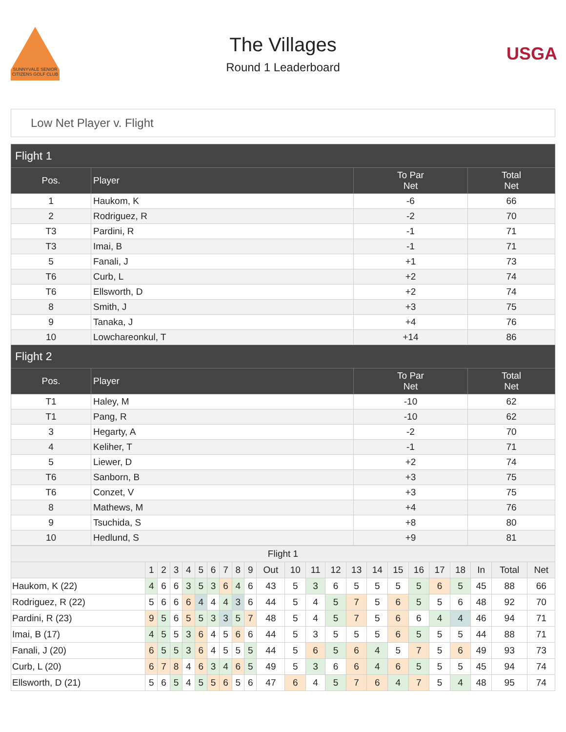SUNNYVALE SENIOR CITIZENS GOLF CLUB
The Villages
Round 1 Leaderboard
USGA
Low Net Player v. Flight
| Flight 1 | | | |
| --- | --- | --- | --- |
| Pos. | Player | To Par Net | Total Net |
| 1 | Haukom, K | -6 | 66 |
| 2 | Rodriguez, R | -2 | 70 |
| T3 | Pardini, R | -1 | 71 |
| T3 | Imai, B | -1 | 71 |
| 5 | Fanali, J | +1 | 73 |
| T6 | Curb, L | +2 | 74 |
| T6 | Ellsworth, D | +2 | 74 |
| 8 | Smith, J | +3 | 75 |
| 9 | Tanaka, J | +4 | 76 |
| 10 | Lowchareonkul, T | +14 | 86 |
| Flight 2 | | | |
| Pos. | Player | To Par Net | Total Net |
| T1 | Haley, M | -10 | 62 |
| T1 | Pang, R | -10 | 62 |
| 3 | Hegarty, A | -2 | 70 |
| 4 | Keliher, T | -1 | 71 |
| 5 | Liewer, D | +2 | 74 |
| T6 | Sanborn, B | +3 | 75 |
| T6 | Conzet, V | +3 | 75 |
| 8 | Mathews, M | +4 | 76 |
| 9 | Tsuchida, S | +8 | 80 |
| 10 | Hedlund, S | +9 | 81 |
| Flight 1 | | | | | | | | | | | | | | | | | | | | | | |
| | 1 | 2 | 3 | 4 | 5 | 6 | 7 | 8 | 9 | Out | 10 | 11 | 12 | 13 | 14 | 15 | 16 | 17 | 18 | In | Total | Net |
| Haukom, K (22) | 4 | 6 | 6 | 3 | 5 | 3 | 6 | 4 | 6 | 43 | 5 | 3 | 6 | 5 | 5 | 5 | 5 | 6 | 5 | 45 | 88 | 66 |
| Rodriguez, R (22) | 5 | 6 | 6 | 6 | 4 | 4 | 4 | 3 | 6 | 44 | 5 | 4 | 5 | 7 | 5 | 6 | 5 | 5 | 6 | 48 | 92 | 70 |
| Pardini, R (23) | 9 | 5 | 6 | 5 | 5 | 3 | 3 | 5 | 7 | 48 | 5 | 4 | 5 | 7 | 5 | 6 | 6 | 4 | 4 | 46 | 94 | 71 |
| Imai, B (17) | 4 | 5 | 5 | 3 | 6 | 4 | 5 | 6 | 6 | 44 | 5 | 3 | 5 | 5 | 5 | 6 | 5 | 5 | 5 | 44 | 88 | 71 |
| Fanali, J (20) | 6 | 5 | 5 | 3 | 6 | 4 | 5 | 5 | 5 | 44 | 5 | 6 | 5 | 6 | 4 | 5 | 7 | 5 | 6 | 49 | 93 | 73 |
| Curb, L (20) | 6 | 7 | 8 | 4 | 6 | 3 | 4 | 6 | 5 | 49 | 5 | 3 | 6 | 6 | 4 | 6 | 5 | 5 | 5 | 45 | 94 | 74 |
| Ellsworth, D (21) | 5 | 6 | 5 | 4 | 5 | 5 | 6 | 5 | 6 | 47 | 6 | 4 | 5 | 7 | 6 | 4 | 7 | 5 | 4 | 48 | 95 | 74 |